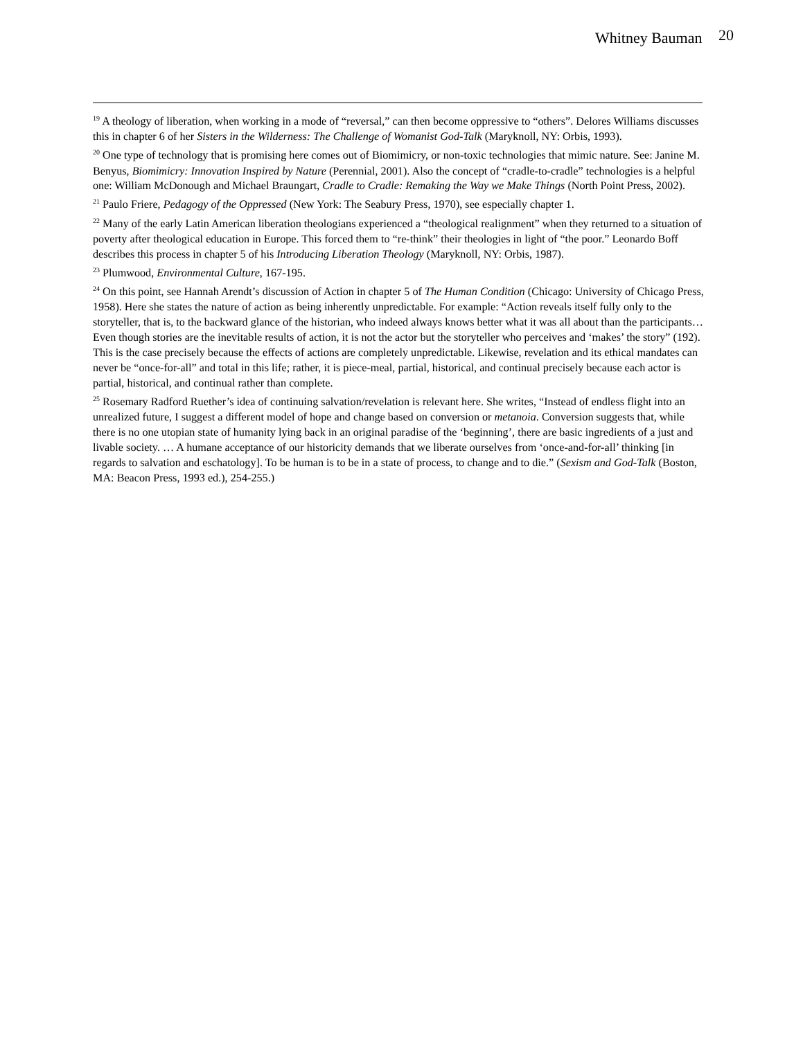Whitney Bauman 20
<sup>19</sup> A theology of liberation, when working in a mode of “reversal,” can then become oppressive to “others”. Delores Williams discusses this in chapter 6 of her Sisters in the Wilderness: The Challenge of Womanist God-Talk (Maryknoll, NY: Orbis, 1993).
<sup>20</sup> One type of technology that is promising here comes out of Biomimicry, or non-toxic technologies that mimic nature. See: Janine M. Benyus, Biomimicry: Innovation Inspired by Nature (Perennial, 2001). Also the concept of “cradle-to-cradle” technologies is a helpful one: William McDonough and Michael Braungart, Cradle to Cradle: Remaking the Way we Make Things (North Point Press, 2002).
<sup>21</sup> Paulo Friere, Pedagogy of the Oppressed (New York: The Seabury Press, 1970), see especially chapter 1.
<sup>22</sup> Many of the early Latin American liberation theologians experienced a “theological realignment” when they returned to a situation of poverty after theological education in Europe. This forced them to “re-think” their theologies in light of “the poor.” Leonardo Boff describes this process in chapter 5 of his Introducing Liberation Theology (Maryknoll, NY: Orbis, 1987).
<sup>23</sup> Plumwood, Environmental Culture, 167-195.
<sup>24</sup> On this point, see Hannah Arendt’s discussion of Action in chapter 5 of The Human Condition (Chicago: University of Chicago Press, 1958). Here she states the nature of action as being inherently unpredictable. For example: “Action reveals itself fully only to the storyteller, that is, to the backward glance of the historian, who indeed always knows better what it was all about than the participants…Even though stories are the inevitable results of action, it is not the actor but the storyteller who perceives and ‘makes’ the story” (192). This is the case precisely because the effects of actions are completely unpredictable. Likewise, revelation and its ethical mandates can never be “once-for-all” and total in this life; rather, it is piece-meal, partial, historical, and continual precisely because each actor is partial, historical, and continual rather than complete.
<sup>25</sup> Rosemary Radford Ruether’s idea of continuing salvation/revelation is relevant here. She writes, “Instead of endless flight into an unrealized future, I suggest a different model of hope and change based on conversion or metanoia. Conversion suggests that, while there is no one utopian state of humanity lying back in an original paradise of the ‘beginning’, there are basic ingredients of a just and livable society. … A humane acceptance of our historicity demands that we liberate ourselves from ‘once-and-for-all’ thinking [in regards to salvation and eschatology]. To be human is to be in a state of process, to change and to die.” (Sexism and God-Talk (Boston, MA: Beacon Press, 1993 ed.), 254-255.)